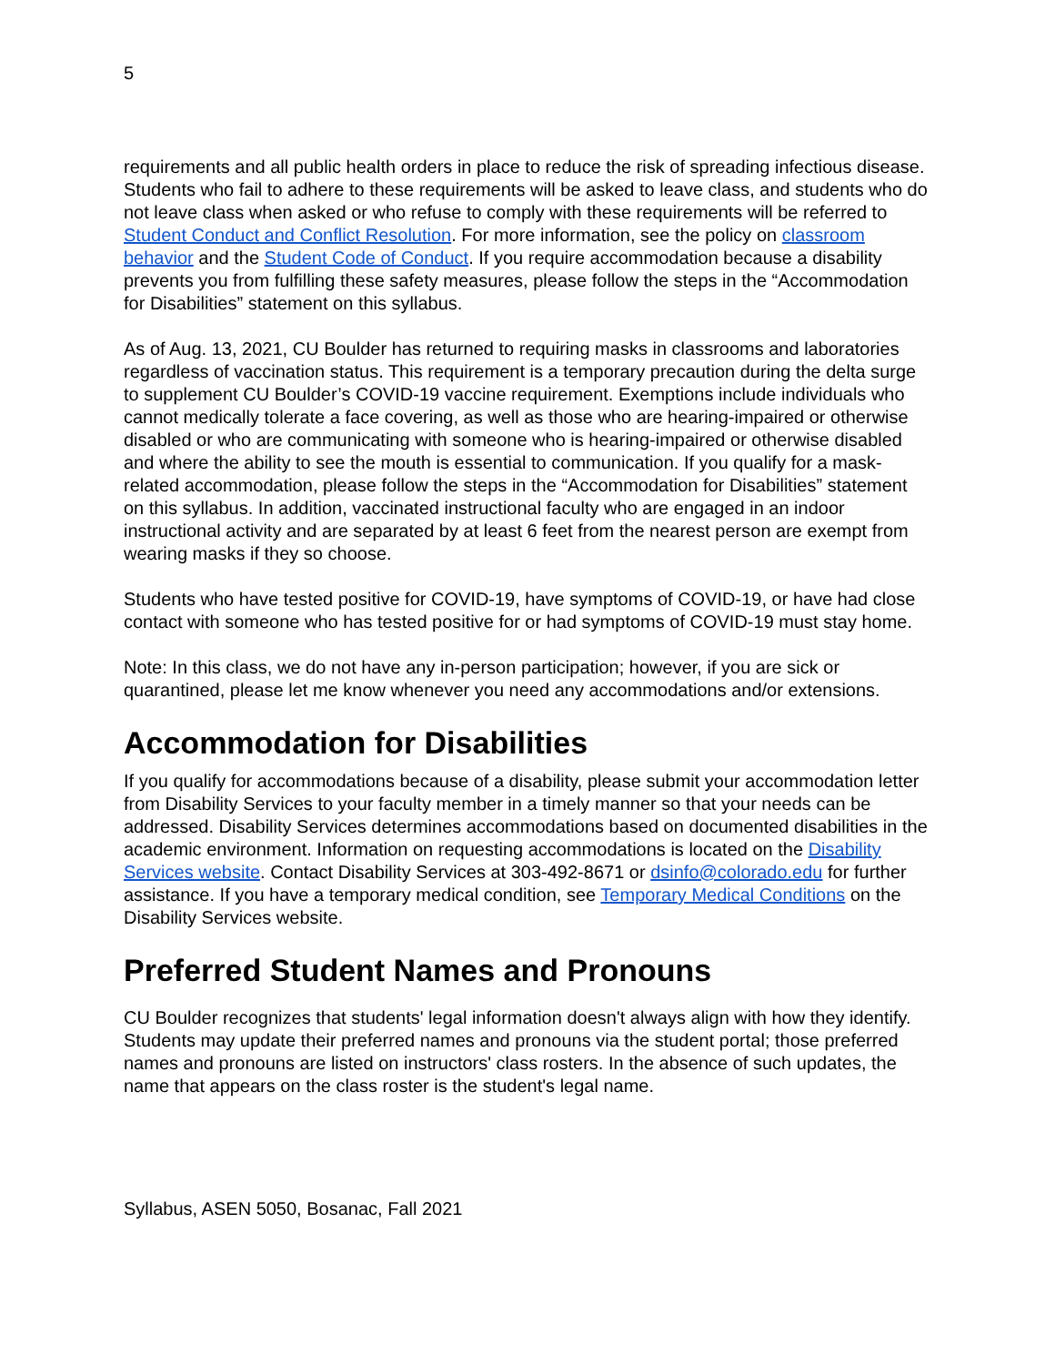5
requirements and all public health orders in place to reduce the risk of spreading infectious disease. Students who fail to adhere to these requirements will be asked to leave class, and students who do not leave class when asked or who refuse to comply with these requirements will be referred to Student Conduct and Conflict Resolution. For more information, see the policy on classroom behavior and the Student Code of Conduct. If you require accommodation because a disability prevents you from fulfilling these safety measures, please follow the steps in the “Accommodation for Disabilities” statement on this syllabus.
As of Aug. 13, 2021, CU Boulder has returned to requiring masks in classrooms and laboratories regardless of vaccination status. This requirement is a temporary precaution during the delta surge to supplement CU Boulder’s COVID-19 vaccine requirement. Exemptions include individuals who cannot medically tolerate a face covering, as well as those who are hearing-impaired or otherwise disabled or who are communicating with someone who is hearing-impaired or otherwise disabled and where the ability to see the mouth is essential to communication. If you qualify for a mask-related accommodation, please follow the steps in the “Accommodation for Disabilities” statement on this syllabus. In addition, vaccinated instructional faculty who are engaged in an indoor instructional activity and are separated by at least 6 feet from the nearest person are exempt from wearing masks if they so choose.
Students who have tested positive for COVID-19, have symptoms of COVID-19, or have had close contact with someone who has tested positive for or had symptoms of COVID-19 must stay home.
Note: In this class, we do not have any in-person participation; however, if you are sick or quarantined, please let me know whenever you need any accommodations and/or extensions.
Accommodation for Disabilities
If you qualify for accommodations because of a disability, please submit your accommodation letter from Disability Services to your faculty member in a timely manner so that your needs can be addressed. Disability Services determines accommodations based on documented disabilities in the academic environment. Information on requesting accommodations is located on the Disability Services website. Contact Disability Services at 303-492-8671 or dsinfo@colorado.edu for further assistance. If you have a temporary medical condition, see Temporary Medical Conditions on the Disability Services website.
Preferred Student Names and Pronouns
CU Boulder recognizes that students' legal information doesn't always align with how they identify. Students may update their preferred names and pronouns via the student portal; those preferred names and pronouns are listed on instructors' class rosters. In the absence of such updates, the name that appears on the class roster is the student's legal name.
Syllabus, ASEN 5050, Bosanac, Fall 2021